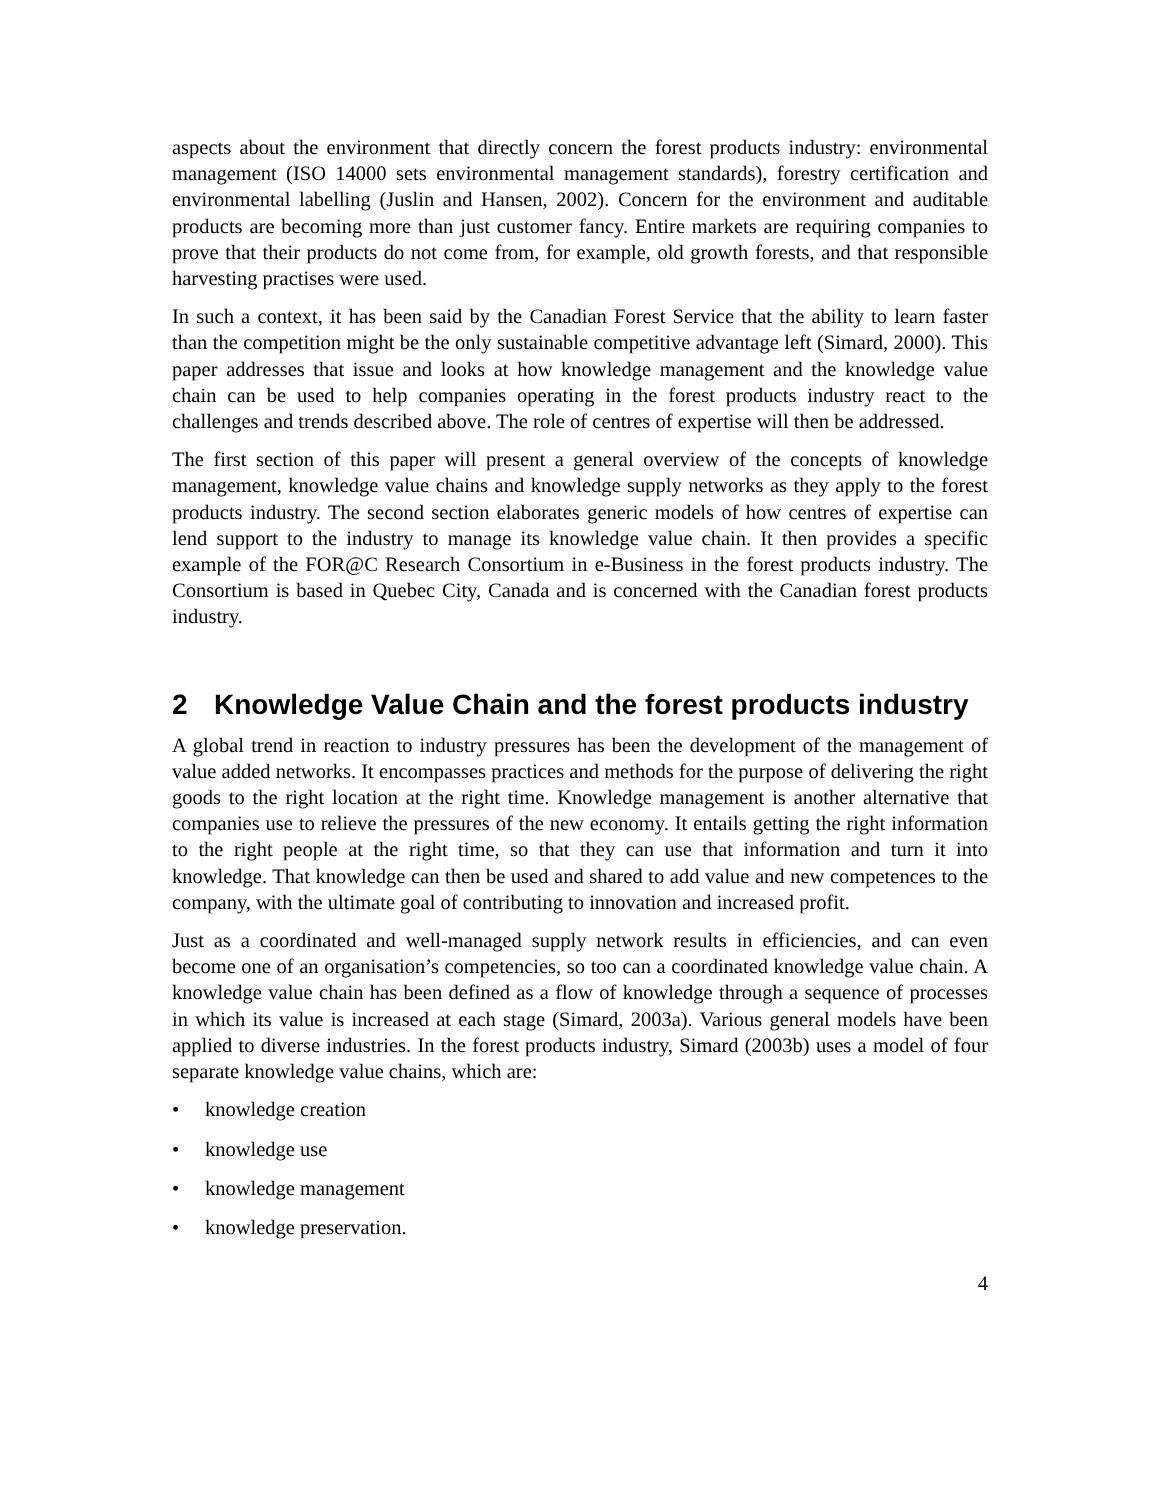aspects about the environment that directly concern the forest products industry: environmental management (ISO 14000 sets environmental management standards), forestry certification and environmental labelling (Juslin and Hansen, 2002). Concern for the environment and auditable products are becoming more than just customer fancy. Entire markets are requiring companies to prove that their products do not come from, for example, old growth forests, and that responsible harvesting practises were used.
In such a context, it has been said by the Canadian Forest Service that the ability to learn faster than the competition might be the only sustainable competitive advantage left (Simard, 2000). This paper addresses that issue and looks at how knowledge management and the knowledge value chain can be used to help companies operating in the forest products industry react to the challenges and trends described above. The role of centres of expertise will then be addressed.
The first section of this paper will present a general overview of the concepts of knowledge management, knowledge value chains and knowledge supply networks as they apply to the forest products industry. The second section elaborates generic models of how centres of expertise can lend support to the industry to manage its knowledge value chain. It then provides a specific example of the FOR@C Research Consortium in e-Business in the forest products industry. The Consortium is based in Quebec City, Canada and is concerned with the Canadian forest products industry.
2 Knowledge Value Chain and the forest products industry
A global trend in reaction to industry pressures has been the development of the management of value added networks. It encompasses practices and methods for the purpose of delivering the right goods to the right location at the right time. Knowledge management is another alternative that companies use to relieve the pressures of the new economy. It entails getting the right information to the right people at the right time, so that they can use that information and turn it into knowledge. That knowledge can then be used and shared to add value and new competences to the company, with the ultimate goal of contributing to innovation and increased profit.
Just as a coordinated and well-managed supply network results in efficiencies, and can even become one of an organisation’s competencies, so too can a coordinated knowledge value chain. A knowledge value chain has been defined as a flow of knowledge through a sequence of processes in which its value is increased at each stage (Simard, 2003a). Various general models have been applied to diverse industries. In the forest products industry, Simard (2003b) uses a model of four separate knowledge value chains, which are:
• knowledge creation
• knowledge use
• knowledge management
• knowledge preservation.
4